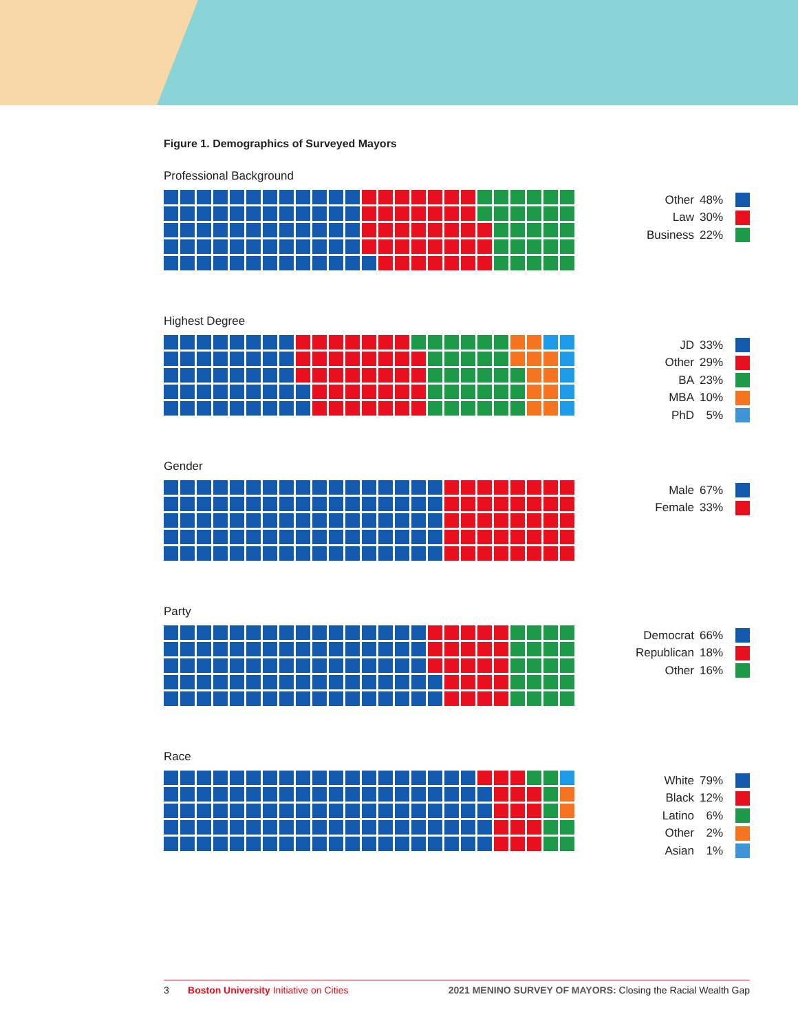Figure 1. Demographics of Surveyed Mayors
Professional Background
Other 48%
Law 30%
Business 22%
Highest Degree
JD 33%
Other 29%
BA 23%
MBA 10%
PhD 5%
Gender
Male 67%
Female 33%
Party
Democrat 66%
Republican 18%
Other 16%
Race
White 79%
Black 12%
Latino 6%
Other 2%
Asian 1%
3 Boston University Initiative on Cities
2021 MENINO SURVEY OF MAYORS: Closing the Racial Wealth Gap